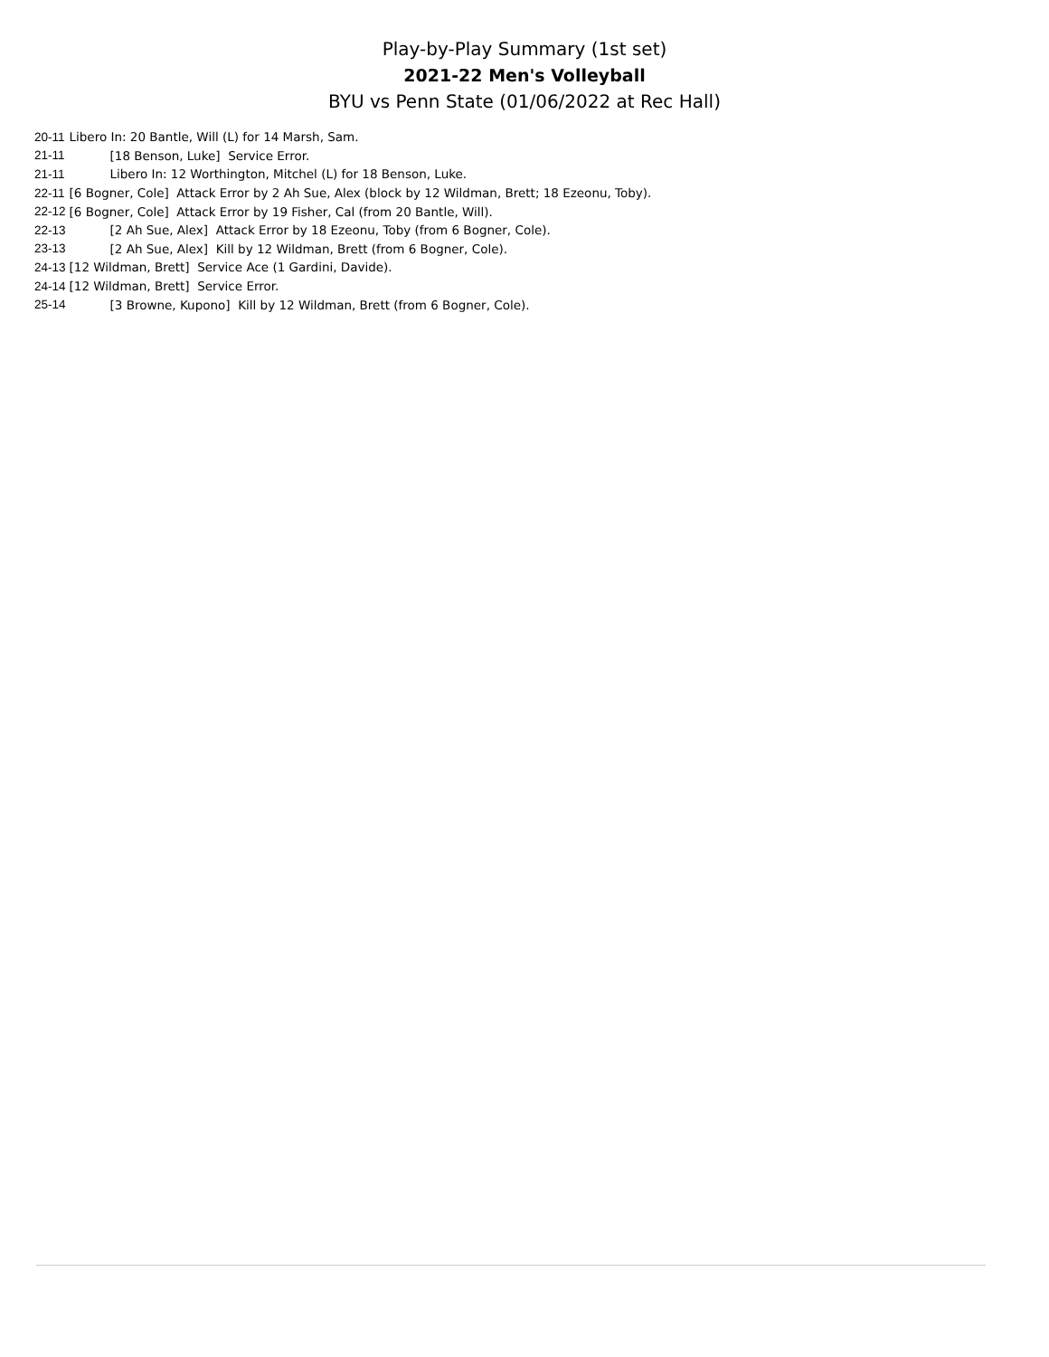Play-by-Play Summary (1st set)
2021-22 Men's Volleyball
BYU vs Penn State (01/06/2022 at Rec Hall)
| 20-11 | Libero In: 20 Bantle, Will (L) for 14 Marsh, Sam. |
| 21-11 | [18 Benson, Luke] Service Error. |
| 21-11 | Libero In: 12 Worthington, Mitchel (L) for 18 Benson, Luke. |
| 22-11 | [6 Bogner, Cole] Attack Error by 2 Ah Sue, Alex (block by 12 Wildman, Brett; 18 Ezeonu, Toby). |
| 22-12 | [6 Bogner, Cole] Attack Error by 19 Fisher, Cal (from 20 Bantle, Will). |
| 22-13 | [2 Ah Sue, Alex] Attack Error by 18 Ezeonu, Toby (from 6 Bogner, Cole). |
| 23-13 | [2 Ah Sue, Alex] Kill by 12 Wildman, Brett (from 6 Bogner, Cole). |
| 24-13 | [12 Wildman, Brett] Service Ace (1 Gardini, Davide). |
| 24-14 | [12 Wildman, Brett] Service Error. |
| 25-14 | [3 Browne, Kupono] Kill by 12 Wildman, Brett (from 6 Bogner, Cole). |